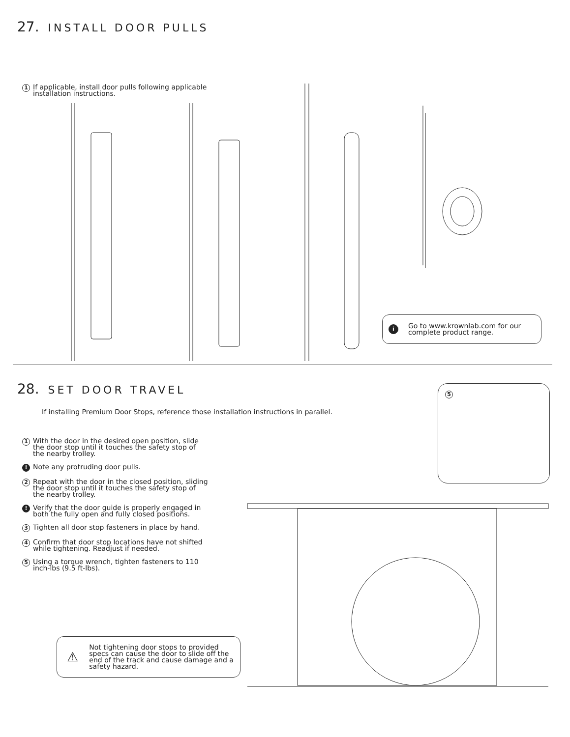27. INSTALL DOOR PULLS
1 If applicable, install door pulls following applicable installation instructions.
i Go to www.krownlab.com for our complete product range.
28. SET DOOR TRAVEL
If installing Premium Door Stops, reference those installation instructions in parallel.
1 With the door in the desired open position, slide the door stop until it touches the safety stop of the nearby trolley.
! Note any protruding door pulls.
2 Repeat with the door in the closed position, sliding the door stop until it touches the safety stop of the nearby trolley.
! Verify that the door guide is properly engaged in both the fully open and fully closed positions.
3 Tighten all door stop fasteners in place by hand.
4 Confirm that door stop locations have not shifted while tightening. Readjust if needed.
5 Using a torque wrench, tighten fasteners to 110 inch-lbs (9.5 ft-lbs).
⚠ Not tightening door stops to provided specs can cause the door to slide off the end of the track and cause damage and a safety hazard.
5